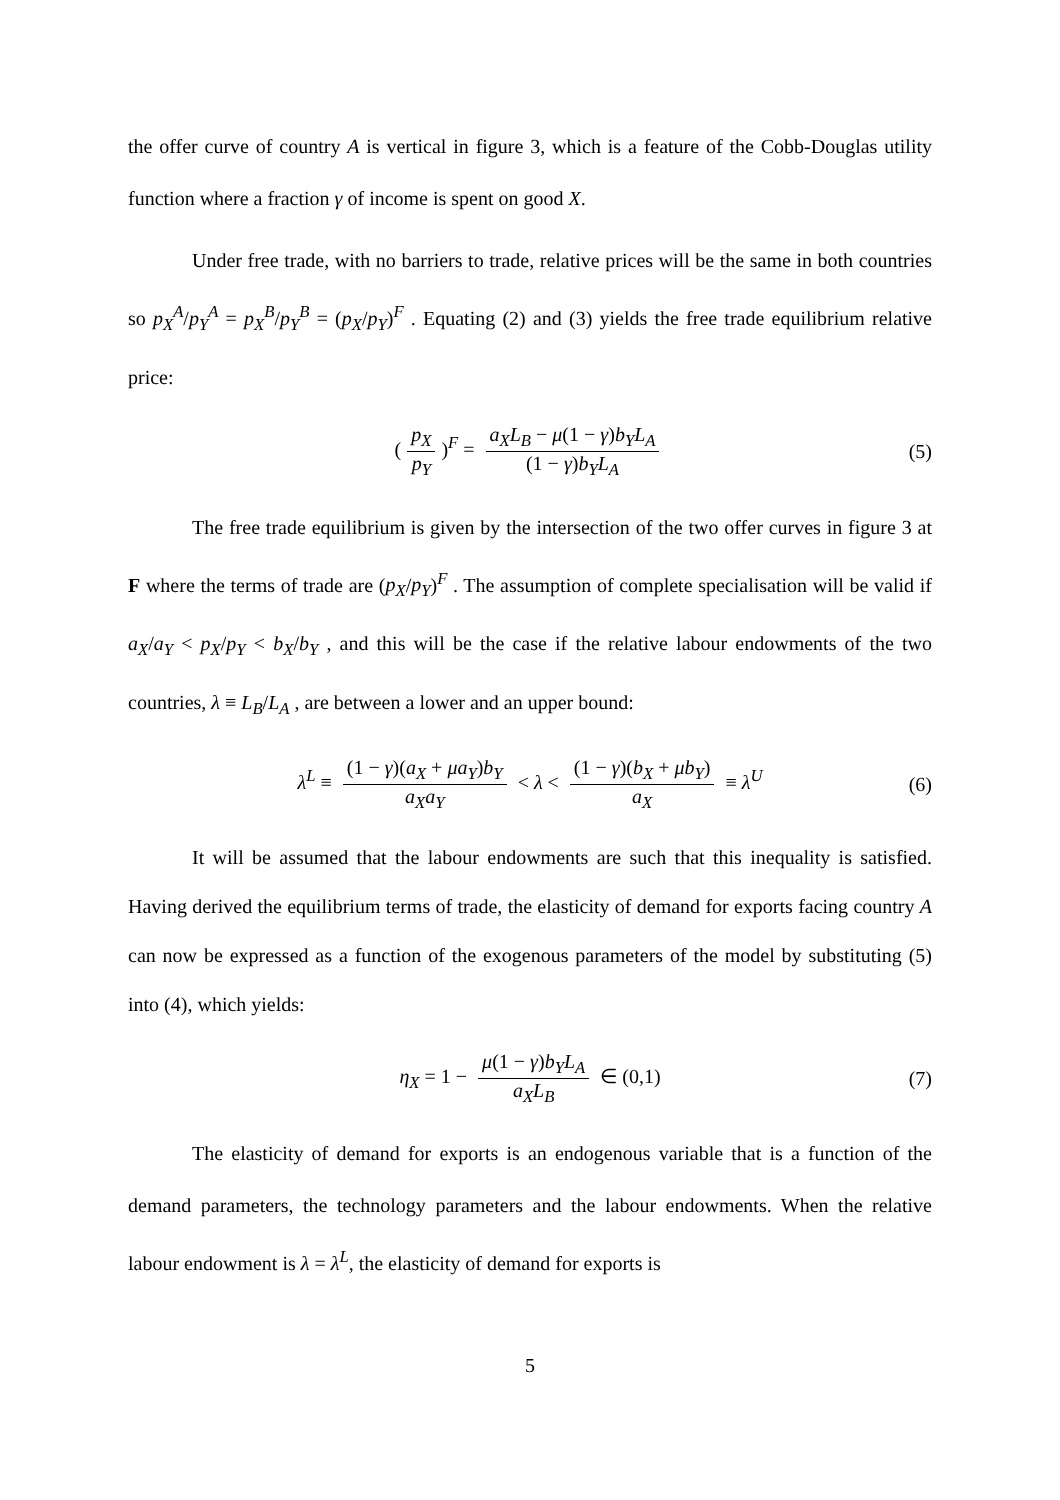the offer curve of country A is vertical in figure 3, which is a feature of the Cobb-Douglas utility function where a fraction γ of income is spent on good X.
Under free trade, with no barriers to trade, relative prices will be the same in both countries so p<sub>X</sub><sup>A</sup>/p<sub>Y</sub><sup>A</sup> = p<sub>X</sub><sup>B</sup>/p<sub>Y</sub><sup>B</sup> = (p<sub>X</sub>/p<sub>Y</sub>)<sup>F</sup> . Equating (2) and (3) yields the free trade equilibrium relative price:
(p<sub>X</sub> p<sub>Y</sub>)<sup>F</sup> = a<sub>X</sub>L<sub>B</sub> − μ(1 − γ)b<sub>Y</sub>L<sub>A</sub> (1 − γ)b<sub>Y</sub>L<sub>A</sub> (5)
The free trade equilibrium is given by the intersection of the two offer curves in figure 3 at F where the terms of trade are (p<sub>X</sub>/p<sub>Y</sub>)<sup>F</sup> . The assumption of complete specialisation will be valid if a<sub>X</sub>/a<sub>Y</sub> < p<sub>X</sub>/p<sub>Y</sub> < b<sub>X</sub>/b<sub>Y</sub> , and this will be the case if the relative labour endowments of the two countries, λ ≡ L<sub>B</sub>/L<sub>A</sub> , are between a lower and an upper bound:
λ<sup>L</sup> ≡ (1 − γ)(a<sub>X</sub> + μa<sub>Y</sub>)b<sub>Y</sub> a<sub>X</sub>a<sub>Y</sub> < λ < (1 − γ)(b<sub>X</sub> + μb<sub>Y</sub>) a<sub>X</sub> ≡ λ<sup>U</sup> (6)
It will be assumed that the labour endowments are such that this inequality is satisfied. Having derived the equilibrium terms of trade, the elasticity of demand for exports facing country A can now be expressed as a function of the exogenous parameters of the model by substituting (5) into (4), which yields:
η<sub>X</sub> = 1 − μ(1 − γ)b<sub>Y</sub>L<sub>A</sub> a<sub>X</sub>L<sub>B</sub> ∈ (0,1) (7)
The elasticity of demand for exports is an endogenous variable that is a function of the demand parameters, the technology parameters and the labour endowments. When the relative labour endowment is λ = λ<sup>L</sup>, the elasticity of demand for exports is
5